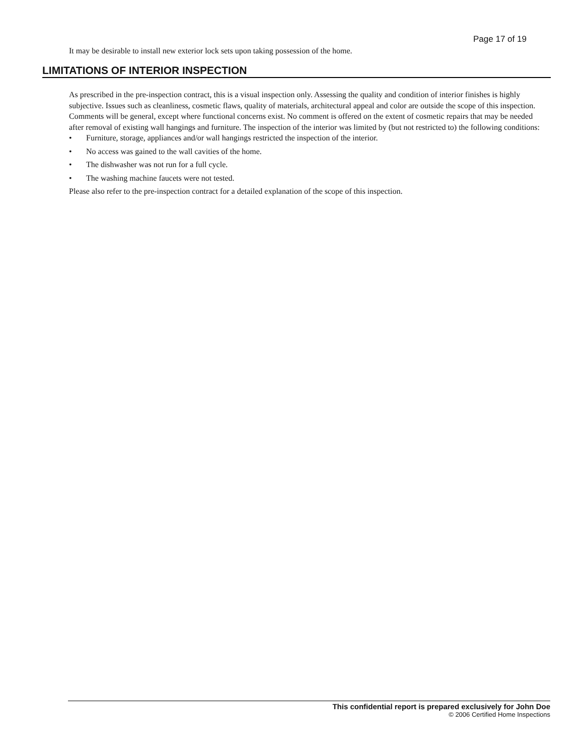Page 17 of 19
It may be desirable to install new exterior lock sets upon taking possession of the home.
LIMITATIONS OF INTERIOR INSPECTION
As prescribed in the pre-inspection contract, this is a visual inspection only. Assessing the quality and condition of interior finishes is highly subjective. Issues such as cleanliness, cosmetic flaws, quality of materials, architectural appeal and color are outside the scope of this inspection. Comments will be general, except where functional concerns exist. No comment is offered on the extent of cosmetic repairs that may be needed after removal of existing wall hangings and furniture. The inspection of the interior was limited by (but not restricted to) the following conditions:
• Furniture, storage, appliances and/or wall hangings restricted the inspection of the interior.
• No access was gained to the wall cavities of the home.
• The dishwasher was not run for a full cycle.
• The washing machine faucets were not tested.
Please also refer to the pre-inspection contract for a detailed explanation of the scope of this inspection.
This confidential report is prepared exclusively for John Doe
© 2006 Certified Home Inspections